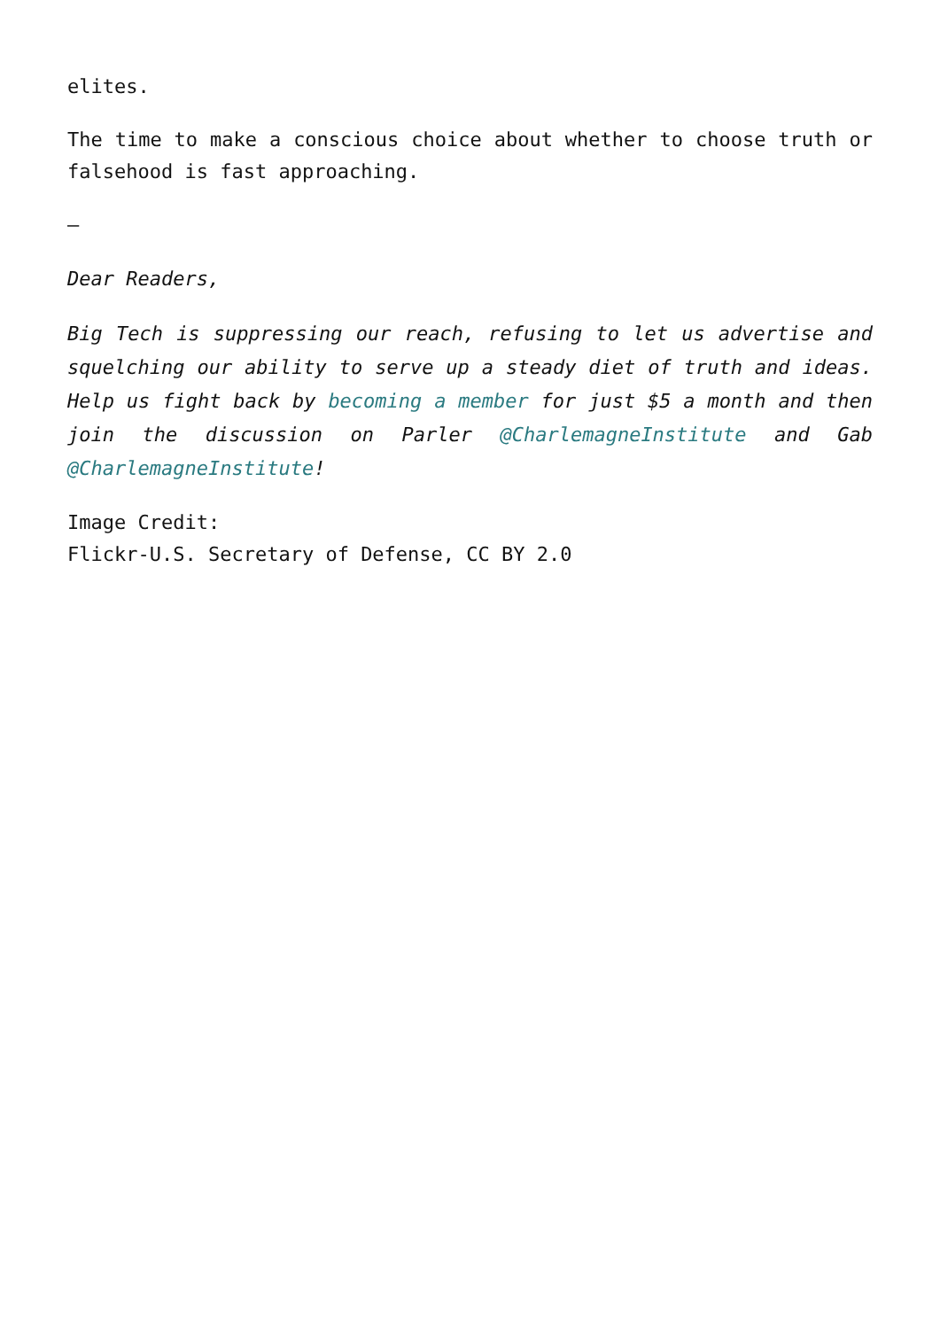elites.
The time to make a conscious choice about whether to choose truth or falsehood is fast approaching.
–
Dear Readers,
Big Tech is suppressing our reach, refusing to let us advertise and squelching our ability to serve up a steady diet of truth and ideas. Help us fight back by becoming a member for just $5 a month and then join the discussion on Parler @CharlemagneInstitute and Gab @CharlemagneInstitute!
Image Credit:
Flickr-U.S. Secretary of Defense, CC BY 2.0